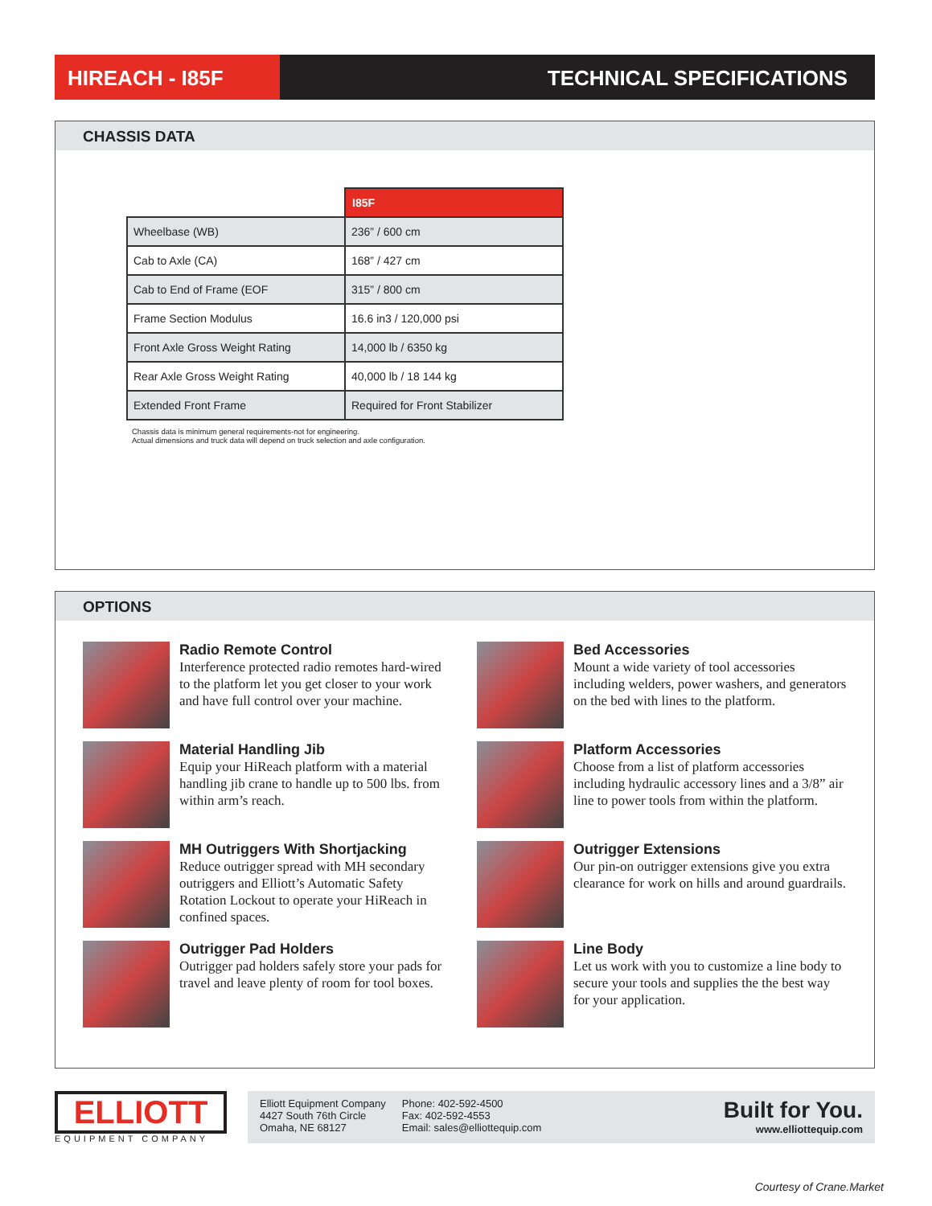HIREACH - I85F TECHNICAL SPECIFICATIONS
CHASSIS DATA
| | I85F |
| Wheelbase (WB) | 236” / 600 cm |
| Cab to Axle (CA) | 168” / 427 cm |
| Cab to End of Frame (EOF | 315” / 800 cm |
| Frame Section Modulus | 16.6 in3 / 120,000 psi |
| Front Axle Gross Weight Rating | 14,000 lb / 6350 kg |
| Rear Axle Gross Weight Rating | 40,000 lb / 18 144 kg |
| Extended Front Frame | Required for Front Stabilizer |
Chassis data is minimum general requirements-not for engineering.
Actual dimensions and truck data will depend on truck selection and axle configuration.
OPTIONS
Radio Remote Control
Interference protected radio remotes hard-wired to the platform let you get closer to your work and have full control over your machine.
Bed Accessories
Mount a wide variety of tool accessories including welders, power washers, and generators on the bed with lines to the platform.
Material Handling Jib
Equip your HiReach platform with a material handling jib crane to handle up to 500 lbs. from within arm’s reach.
Platform Accessories
Choose from a list of platform accessories including hydraulic accessory lines and a 3/8” air line to power tools from within the platform.
MH Outriggers With Shortjacking
Reduce outrigger spread with MH secondary outriggers and Elliott’s Automatic Safety Rotation Lockout to operate your HiReach in confined spaces.
Outrigger Extensions
Our pin-on outrigger extensions give you extra clearance for work on hills and around guardrails.
Outrigger Pad Holders
Outrigger pad holders safely store your pads for travel and leave plenty of room for tool boxes.
Line Body
Let us work with you to customize a line body to secure your tools and supplies the the best way for your application.
ELLIOTT
EQUIPMENT COMPANY
Elliott Equipment Company
4427 South 76th Circle
Omaha, NE 68127
Phone: 402-592-4500
Fax: 402-592-4553
Email: sales@elliottequip.com
Built for You.
www.elliottequip.com
Courtesy of Crane.Market